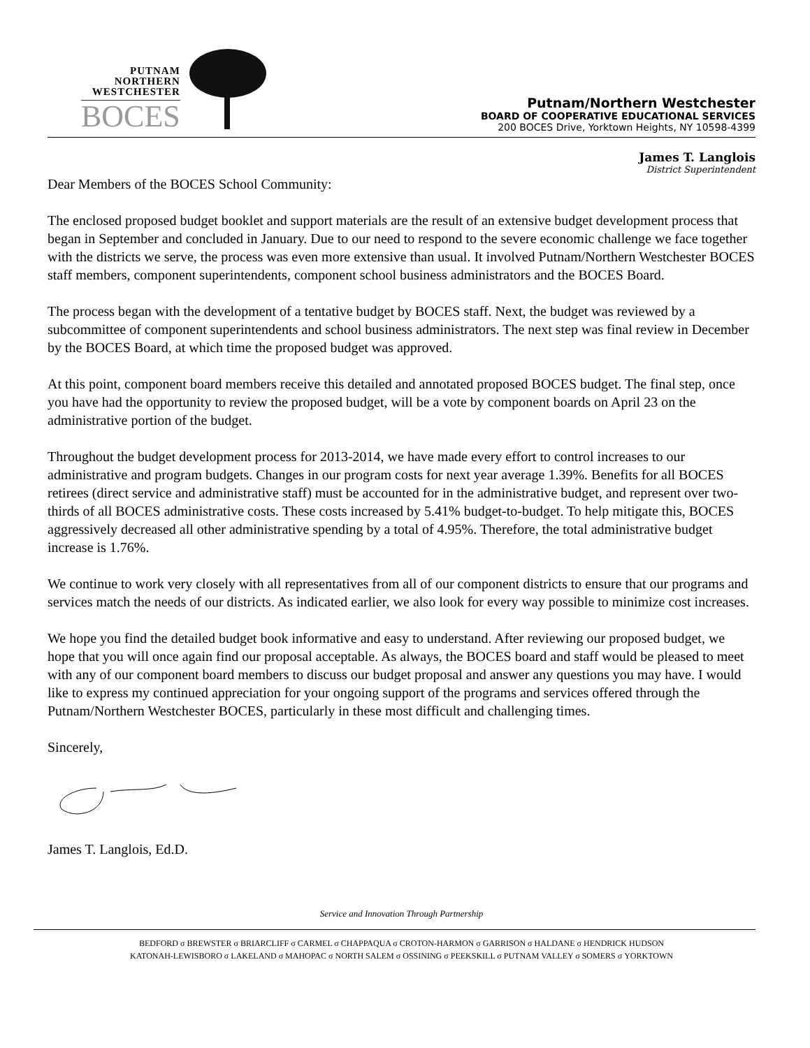PUTNAM
NORTHERN
WESTCHESTER
BOCES
Putnam/Northern Westchester
BOARD OF COOPERATIVE EDUCATIONAL SERVICES
200 BOCES Drive, Yorktown Heights, NY 10598-4399
James T. Langlois
District Superintendent
Dear Members of the BOCES School Community:
The enclosed proposed budget booklet and support materials are the result of an extensive budget development process that began in September and concluded in January. Due to our need to respond to the severe economic challenge we face together with the districts we serve, the process was even more extensive than usual. It involved Putnam/Northern Westchester BOCES staff members, component superintendents, component school business administrators and the BOCES Board.
The process began with the development of a tentative budget by BOCES staff. Next, the budget was reviewed by a subcommittee of component superintendents and school business administrators. The next step was final review in December by the BOCES Board, at which time the proposed budget was approved.
At this point, component board members receive this detailed and annotated proposed BOCES budget. The final step, once you have had the opportunity to review the proposed budget, will be a vote by component boards on April 23 on the administrative portion of the budget.
Throughout the budget development process for 2013-2014, we have made every effort to control increases to our administrative and program budgets. Changes in our program costs for next year average 1.39%. Benefits for all BOCES retirees (direct service and administrative staff) must be accounted for in the administrative budget, and represent over two-thirds of all BOCES administrative costs. These costs increased by 5.41% budget-to-budget. To help mitigate this, BOCES aggressively decreased all other administrative spending by a total of 4.95%. Therefore, the total administrative budget increase is 1.76%.
We continue to work very closely with all representatives from all of our component districts to ensure that our programs and services match the needs of our districts. As indicated earlier, we also look for every way possible to minimize cost increases.
We hope you find the detailed budget book informative and easy to understand. After reviewing our proposed budget, we hope that you will once again find our proposal acceptable. As always, the BOCES board and staff would be pleased to meet with any of our component board members to discuss our budget proposal and answer any questions you may have. I would like to express my continued appreciation for your ongoing support of the programs and services offered through the Putnam/Northern Westchester BOCES, particularly in these most difficult and challenging times.
Sincerely,
James T. Langlois, Ed.D.
Service and Innovation Through Partnership
BEDFORD σ BREWSTER σ BRIARCLIFF σ CARMEL σ CHAPPAQUA σ CROTON-HARMON σ GARRISON σ HALDANE σ HENDRICK HUDSON
KATONAH-LEWISBORO σ LAKELAND σ MAHOPAC σ NORTH SALEM σ OSSINING σ PEEKSKILL σ PUTNAM VALLEY σ SOMERS σ YORKTOWN